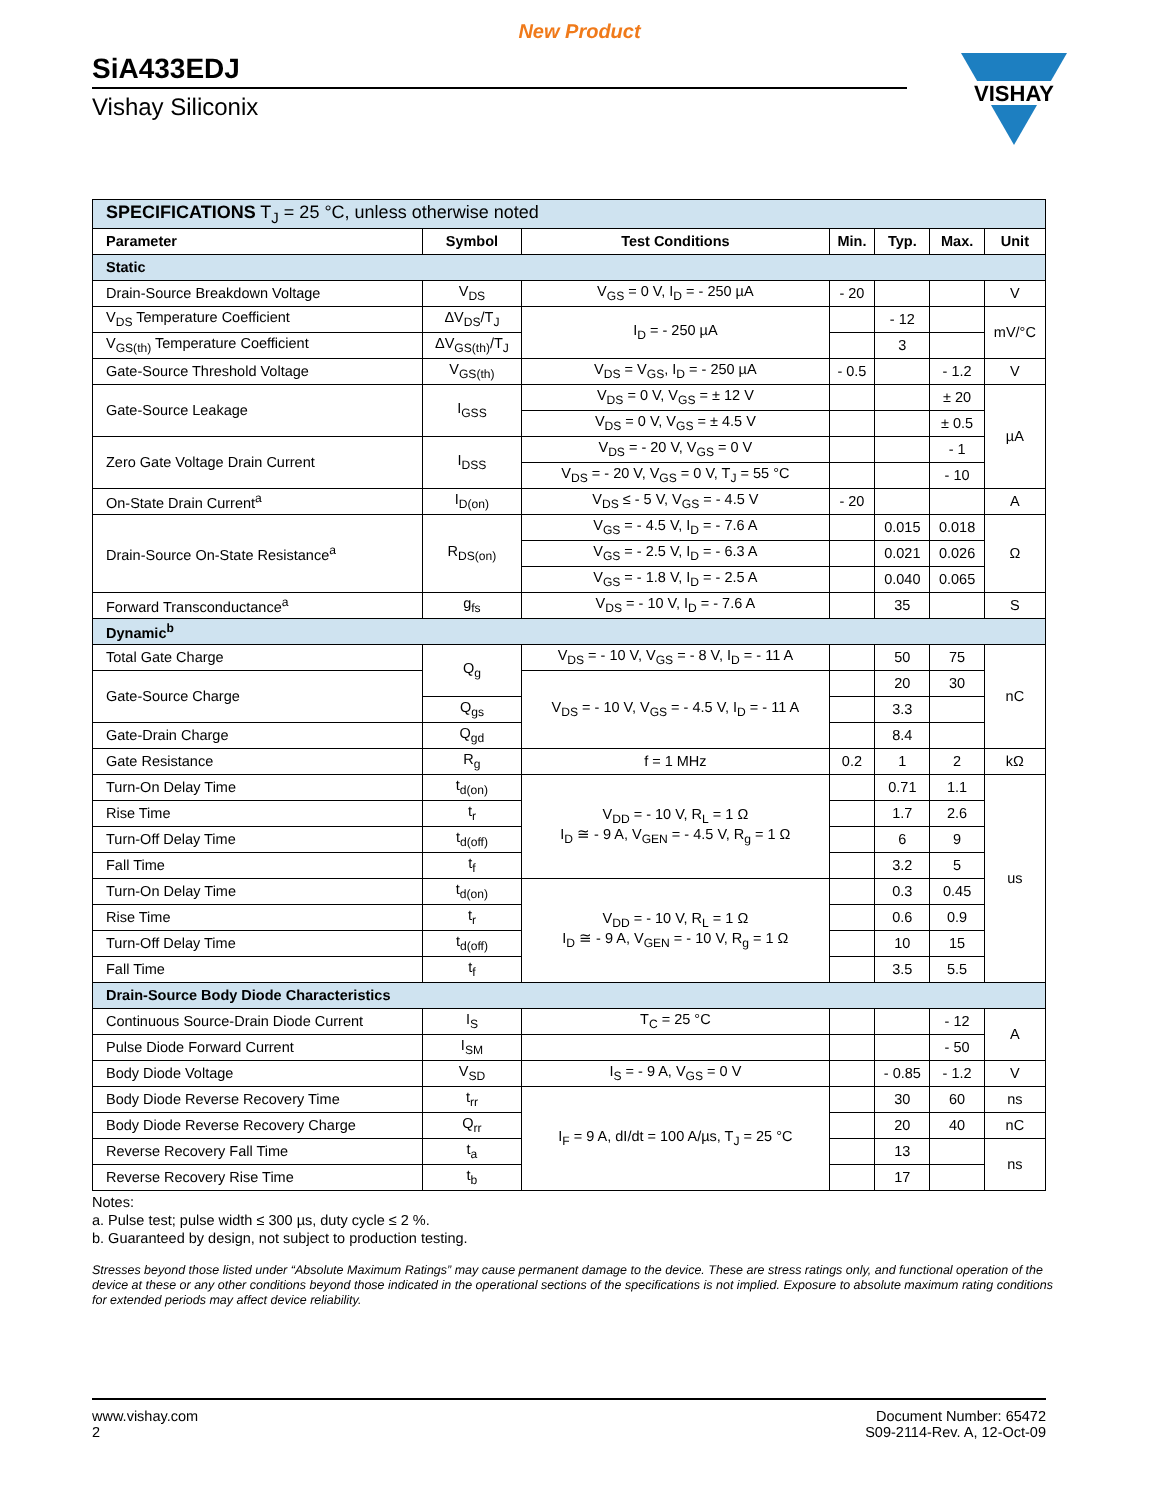New Product
SiA433EDJ
Vishay Siliconix
VISHAY
| SPECIFICATIONS T<sub>J</sub> = 25 °C, unless otherwise noted | | | | | | |
| Parameter | Symbol | Test Conditions | Min. | Typ. | Max. | Unit |
| Static | | | | | | |
| Drain-Source Breakdown Voltage | V<sub>DS</sub> | V<sub>GS</sub> = 0 V, I<sub>D</sub> = - 250 µA | - 20 | | | V |
| V<sub>DS</sub> Temperature Coefficient | ΔV<sub>DS</sub>/T<sub>J</sub> | I<sub>D</sub> = - 250 µA | | - 12 | | mV/°C |
| V<sub>GS(th)</sub> Temperature Coefficient | ΔV<sub>GS(th)</sub>/T<sub>J</sub> | | | 3 | | |
| Gate-Source Threshold Voltage | V<sub>GS(th)</sub> | V<sub>DS</sub> = V<sub>GS</sub>, I<sub>D</sub> = - 250 µA | - 0.5 | | - 1.2 | V |
| Gate-Source Leakage | I<sub>GSS</sub> | V<sub>DS</sub> = 0 V, V<sub>GS</sub> = ± 12 V | | | ± 20 | µA |
| | | V<sub>DS</sub> = 0 V, V<sub>GS</sub> = ± 4.5 V | | | ± 0.5 | |
| Zero Gate Voltage Drain Current | I<sub>DSS</sub> | V<sub>DS</sub> = - 20 V, V<sub>GS</sub> = 0 V | | | - 1 | |
| | | V<sub>DS</sub> = - 20 V, V<sub>GS</sub> = 0 V, T<sub>J</sub> = 55 °C | | | - 10 | |
| On-State Drain Current<sup>a</sup> | I<sub>D(on)</sub> | V<sub>DS</sub> ≤ - 5 V, V<sub>GS</sub> = - 4.5 V | - 20 | | | A |
| Drain-Source On-State Resistance<sup>a</sup> | R<sub>DS(on)</sub> | V<sub>GS</sub> = - 4.5 V, I<sub>D</sub> = - 7.6 A | | 0.015 | 0.018 | Ω |
| | | V<sub>GS</sub> = - 2.5 V, I<sub>D</sub> = - 6.3 A | | 0.021 | 0.026 | |
| | | V<sub>GS</sub> = - 1.8 V, I<sub>D</sub> = - 2.5 A | | 0.040 | 0.065 | |
| Forward Transconductance<sup>a</sup> | g<sub>fs</sub> | V<sub>DS</sub> = - 10 V, I<sub>D</sub> = - 7.6 A | | 35 | | S |
| Dynamic<sup>b</sup> | | | | | | |
| Total Gate Charge | Q<sub>g</sub> | V<sub>DS</sub> = - 10 V, V<sub>GS</sub> = - 8 V, I<sub>D</sub> = - 11 A | | 50 | 75 | nC |
| Gate-Source Charge | | V<sub>DS</sub> = - 10 V, V<sub>GS</sub> = - 4.5 V, I<sub>D</sub> = - 11 A | | 20 | 30 | |
| | Q<sub>gs</sub> | | | 3.3 | | |
| Gate-Drain Charge | Q<sub>gd</sub> | | | 8.4 | | |
| Gate Resistance | R<sub>g</sub> | f = 1 MHz | 0.2 | 1 | 2 | kΩ |
| Turn-On Delay Time | t<sub>d(on)</sub> | V<sub>DD</sub> = - 10 V, R<sub>L</sub> = 1 Ω I<sub>D</sub> ≅ - 9 A, V<sub>GEN</sub> = - 4.5 V, R<sub>g</sub> = 1 Ω | | 0.71 | 1.1 | us |
| Rise Time | t<sub>r</sub> | | | 1.7 | 2.6 | |
| Turn-Off Delay Time | t<sub>d(off)</sub> | | | 6 | 9 | |
| Fall Time | t<sub>f</sub> | | | 3.2 | 5 | |
| Turn-On Delay Time | t<sub>d(on)</sub> | V<sub>DD</sub> = - 10 V, R<sub>L</sub> = 1 Ω I<sub>D</sub> ≅ - 9 A, V<sub>GEN</sub> = - 10 V, R<sub>g</sub> = 1 Ω | | 0.3 | 0.45 | |
| Rise Time | t<sub>r</sub> | | | 0.6 | 0.9 | |
| Turn-Off Delay Time | t<sub>d(off)</sub> | | | 10 | 15 | |
| Fall Time | t<sub>f</sub> | | | 3.5 | 5.5 | |
| Drain-Source Body Diode Characteristics | | | | | | |
| Continuous Source-Drain Diode Current | I<sub>S</sub> | T<sub>C</sub> = 25 °C | | | - 12 | A |
| Pulse Diode Forward Current | I<sub>SM</sub> | | | | - 50 | |
| Body Diode Voltage | V<sub>SD</sub> | I<sub>S</sub> = - 9 A, V<sub>GS</sub> = 0 V | | - 0.85 | - 1.2 | V |
| Body Diode Reverse Recovery Time | t<sub>rr</sub> | I<sub>F</sub> = 9 A, dI/dt = 100 A/µs, T<sub>J</sub> = 25 °C | | 30 | 60 | ns |
| Body Diode Reverse Recovery Charge | Q<sub>rr</sub> | | | 20 | 40 | nC |
| Reverse Recovery Fall Time | t<sub>a</sub> | | | 13 | | ns |
| Reverse Recovery Rise Time | t<sub>b</sub> | | | 17 | | |
Notes:
a. Pulse test; pulse width ≤ 300 µs, duty cycle ≤ 2 %.
b. Guaranteed by design, not subject to production testing.
Stresses beyond those listed under “Absolute Maximum Ratings” may cause permanent damage to the device. These are stress ratings only, and functional operation of the device at these or any other conditions beyond those indicated in the operational sections of the specifications is not implied. Exposure to absolute maximum rating conditions for extended periods may affect device reliability.
www.vishay.com
2
Document Number: 65472
S09-2114-Rev. A, 12-Oct-09